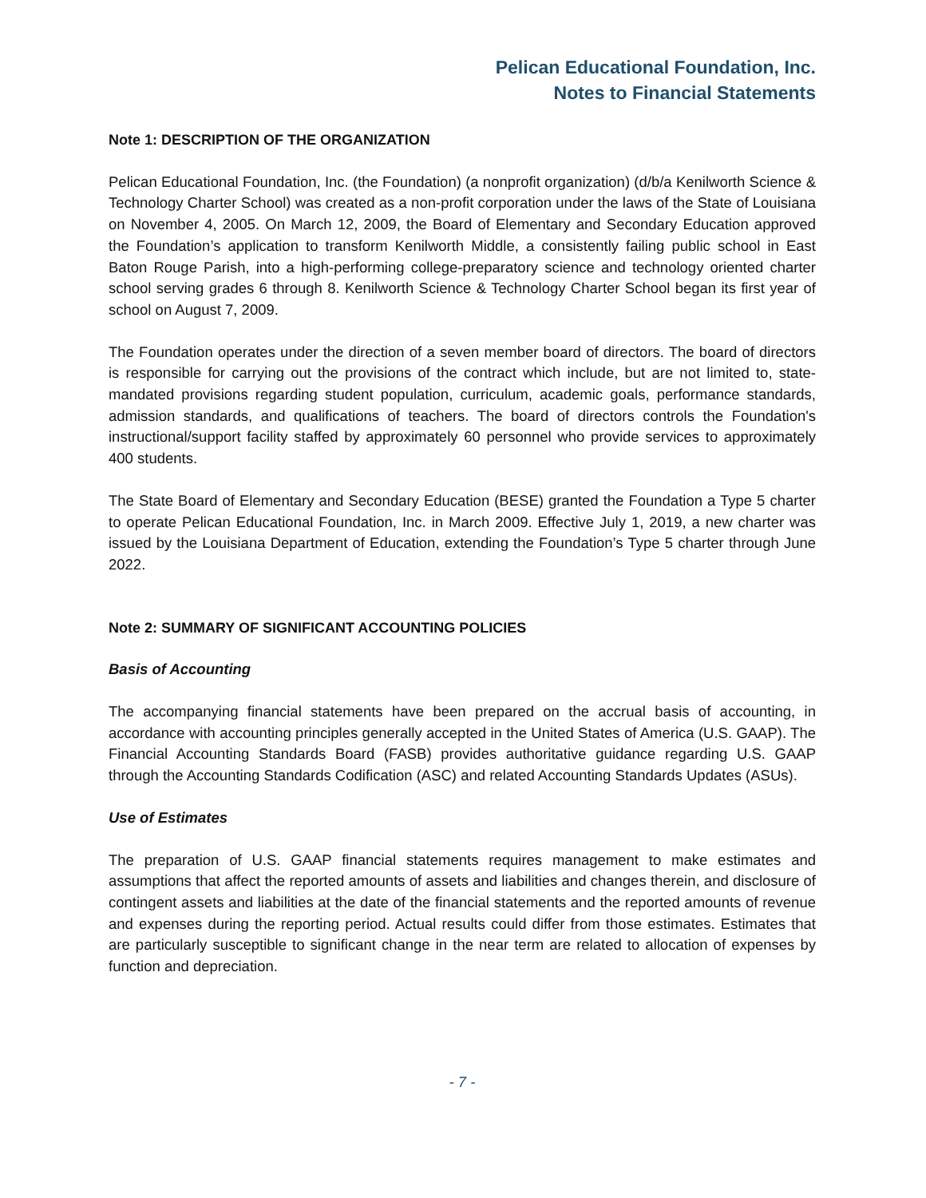Pelican Educational Foundation, Inc.
Notes to Financial Statements
Note 1: DESCRIPTION OF THE ORGANIZATION
Pelican Educational Foundation, Inc. (the Foundation) (a nonprofit organization) (d/b/a Kenilworth Science & Technology Charter School) was created as a non-profit corporation under the laws of the State of Louisiana on November 4, 2005. On March 12, 2009, the Board of Elementary and Secondary Education approved the Foundation’s application to transform Kenilworth Middle, a consistently failing public school in East Baton Rouge Parish, into a high-performing college-preparatory science and technology oriented charter school serving grades 6 through 8. Kenilworth Science & Technology Charter School began its first year of school on August 7, 2009.
The Foundation operates under the direction of a seven member board of directors. The board of directors is responsible for carrying out the provisions of the contract which include, but are not limited to, state-mandated provisions regarding student population, curriculum, academic goals, performance standards, admission standards, and qualifications of teachers. The board of directors controls the Foundation's instructional/support facility staffed by approximately 60 personnel who provide services to approximately 400 students.
The State Board of Elementary and Secondary Education (BESE) granted the Foundation a Type 5 charter to operate Pelican Educational Foundation, Inc. in March 2009. Effective July 1, 2019, a new charter was issued by the Louisiana Department of Education, extending the Foundation’s Type 5 charter through June 2022.
Note 2: SUMMARY OF SIGNIFICANT ACCOUNTING POLICIES
Basis of Accounting
The accompanying financial statements have been prepared on the accrual basis of accounting, in accordance with accounting principles generally accepted in the United States of America (U.S. GAAP). The Financial Accounting Standards Board (FASB) provides authoritative guidance regarding U.S. GAAP through the Accounting Standards Codification (ASC) and related Accounting Standards Updates (ASUs).
Use of Estimates
The preparation of U.S. GAAP financial statements requires management to make estimates and assumptions that affect the reported amounts of assets and liabilities and changes therein, and disclosure of contingent assets and liabilities at the date of the financial statements and the reported amounts of revenue and expenses during the reporting period. Actual results could differ from those estimates. Estimates that are particularly susceptible to significant change in the near term are related to allocation of expenses by function and depreciation.
- 7 -